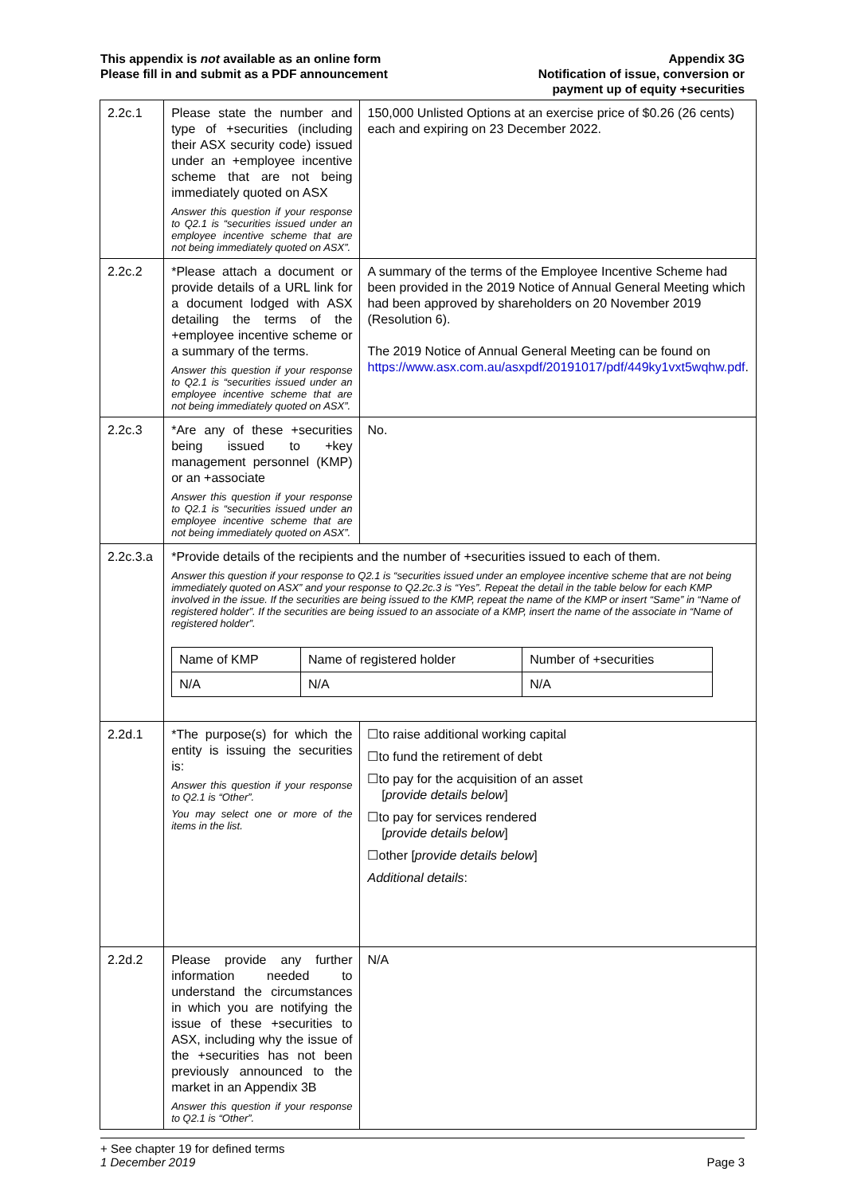This appendix is not available as an online form
Please fill in and submit as a PDF announcement
Appendix 3G
Notification of issue, conversion or
payment up of equity +securities
| 2.2c.1 | Please state the number and type of +securities (including their ASX security code) issued under an +employee incentive scheme that are not being immediately quoted on ASX Answer this question if your response to Q2.1 is “securities issued under an employee incentive scheme that are not being immediately quoted on ASX”. | 150,000 Unlisted Options at an exercise price of $0.26 (26 cents) each and expiring on 23 December 2022. |
| 2.2c.2 | *Please attach a document or provide details of a URL link for a document lodged with ASX detailing the terms of the +employee incentive scheme or a summary of the terms. Answer this question if your response to Q2.1 is “securities issued under an employee incentive scheme that are not being immediately quoted on ASX”. | A summary of the terms of the Employee Incentive Scheme had been provided in the 2019 Notice of Annual General Meeting which had been approved by shareholders on 20 November 2019 (Resolution 6). The 2019 Notice of Annual General Meeting can be found on https://www.asx.com.au/asxpdf/20191017/pdf/449ky1vxt5wqhw.pdf . |
| 2.2c.3 | *Are any of these +securities being issued to +key management personnel (KMP) or an +associate Answer this question if your response to Q2.1 is “securities issued under an employee incentive scheme that are not being immediately quoted on ASX”. | No. |
| 2.2c.3.a | *Provide details of the recipients and the number of +securities issued to each of them. Answer this question if your response to Q2.1 is “securities issued under an employee incentive scheme that are not being immediately quoted on ASX” and your response to Q2.2c.3 is “Yes”. Repeat the detail in the table below for each KMP involved in the issue. If the securities are being issued to the KMP, repeat the name of the KMP or insert “Same” in “Name of registered holder”. If the securities are being issued to an associate of a KMP, insert the name of the associate in “Name of registered holder”. / Name of KMP / Name of registered holder / Number of +securities / / N/A / N/A / N/A / | |
| 2.2d.1 | *The purpose(s) for which the entity is issuing the securities is: Answer this question if your response to Q2.1 is “Other”. You may select one or more of the items in the list. | ☐to raise additional working capital ☐to fund the retirement of debt ☐to pay for the acquisition of an asset [ provide details below ] ☐to pay for services rendered [ provide details below ] ☐other [ provide details below ] Additional details : |
| 2.2d.2 | Please provide any further information needed to understand the circumstances in which you are notifying the issue of these +securities to ASX, including why the issue of the +securities has not been previously announced to the market in an Appendix 3B Answer this question if your response to Q2.1 is “Other”. | N/A |
+ See chapter 19 for defined terms
1 December 2019
Page 3